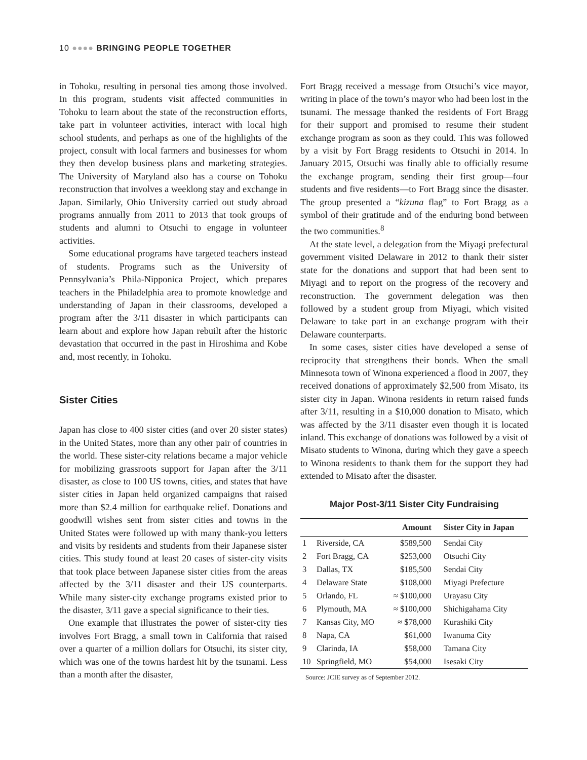10 ●●●● BRINGING PEOPLE TOGETHER
in Tohoku, resulting in personal ties among those involved. In this program, students visit affected communities in Tohoku to learn about the state of the reconstruction efforts, take part in volunteer activities, interact with local high school students, and perhaps as one of the highlights of the project, consult with local farmers and businesses for whom they then develop business plans and marketing strategies. The University of Maryland also has a course on Tohoku reconstruction that involves a weeklong stay and exchange in Japan. Similarly, Ohio University carried out study abroad programs annually from 2011 to 2013 that took groups of students and alumni to Otsuchi to engage in volunteer activities.
Some educational programs have targeted teachers instead of students. Programs such as the University of Pennsylvania’s Phila-Nipponica Project, which prepares teachers in the Philadelphia area to promote knowledge and understanding of Japan in their classrooms, developed a program after the 3/11 disaster in which participants can learn about and explore how Japan rebuilt after the historic devastation that occurred in the past in Hiroshima and Kobe and, most recently, in Tohoku.
Sister Cities
Japan has close to 400 sister cities (and over 20 sister states) in the United States, more than any other pair of countries in the world. These sister-city relations became a major vehicle for mobilizing grassroots support for Japan after the 3/11 disaster, as close to 100 US towns, cities, and states that have sister cities in Japan held organized campaigns that raised more than $2.4 million for earthquake relief. Donations and goodwill wishes sent from sister cities and towns in the United States were followed up with many thank-you letters and visits by residents and students from their Japanese sister cities. This study found at least 20 cases of sister-city visits that took place between Japanese sister cities from the areas affected by the 3/11 disaster and their US counterparts. While many sister-city exchange programs existed prior to the disaster, 3/11 gave a special significance to their ties.
One example that illustrates the power of sister-city ties involves Fort Bragg, a small town in California that raised over a quarter of a million dollars for Otsuchi, its sister city, which was one of the towns hardest hit by the tsunami. Less than a month after the disaster,
Fort Bragg received a message from Otsuchi’s vice mayor, writing in place of the town’s mayor who had been lost in the tsunami. The message thanked the residents of Fort Bragg for their support and promised to resume their student exchange program as soon as they could. This was followed by a visit by Fort Bragg residents to Otsuchi in 2014. In January 2015, Otsuchi was finally able to officially resume the exchange program, sending their first group—four students and five residents—to Fort Bragg since the disaster. The group presented a “kizuna flag” to Fort Bragg as a symbol of their gratitude and of the enduring bond between the two communities.<sup>8</sup>
At the state level, a delegation from the Miyagi prefectural government visited Delaware in 2012 to thank their sister state for the donations and support that had been sent to Miyagi and to report on the progress of the recovery and reconstruction. The government delegation was then followed by a student group from Miyagi, which visited Delaware to take part in an exchange program with their Delaware counterparts.
In some cases, sister cities have developed a sense of reciprocity that strengthens their bonds. When the small Minnesota town of Winona experienced a flood in 2007, they received donations of approximately $2,500 from Misato, its sister city in Japan. Winona residents in return raised funds after 3/11, resulting in a $10,000 donation to Misato, which was affected by the 3/11 disaster even though it is located inland. This exchange of donations was followed by a visit of Misato students to Winona, during which they gave a speech to Winona residents to thank them for the support they had extended to Misato after the disaster.
Major Post-3/11 Sister City Fundraising
| | | Amount | Sister City in Japan |
| --- | --- | --- | --- |
| 1 | Riverside, CA | $589,500 | Sendai City |
| 2 | Fort Bragg, CA | $253,000 | Otsuchi City |
| 3 | Dallas, TX | $185,500 | Sendai City |
| 4 | Delaware State | $108,000 | Miyagi Prefecture |
| 5 | Orlando, FL | ≈ $100,000 | Urayasu City |
| 6 | Plymouth, MA | ≈ $100,000 | Shichigahama City |
| 7 | Kansas City, MO | ≈ $78,000 | Kurashiki City |
| 8 | Napa, CA | $61,000 | Iwanuma City |
| 9 | Clarinda, IA | $58,000 | Tamana City |
| 10 | Springfield, MO | $54,000 | Isesaki City |
Source: JCIE survey as of September 2012.